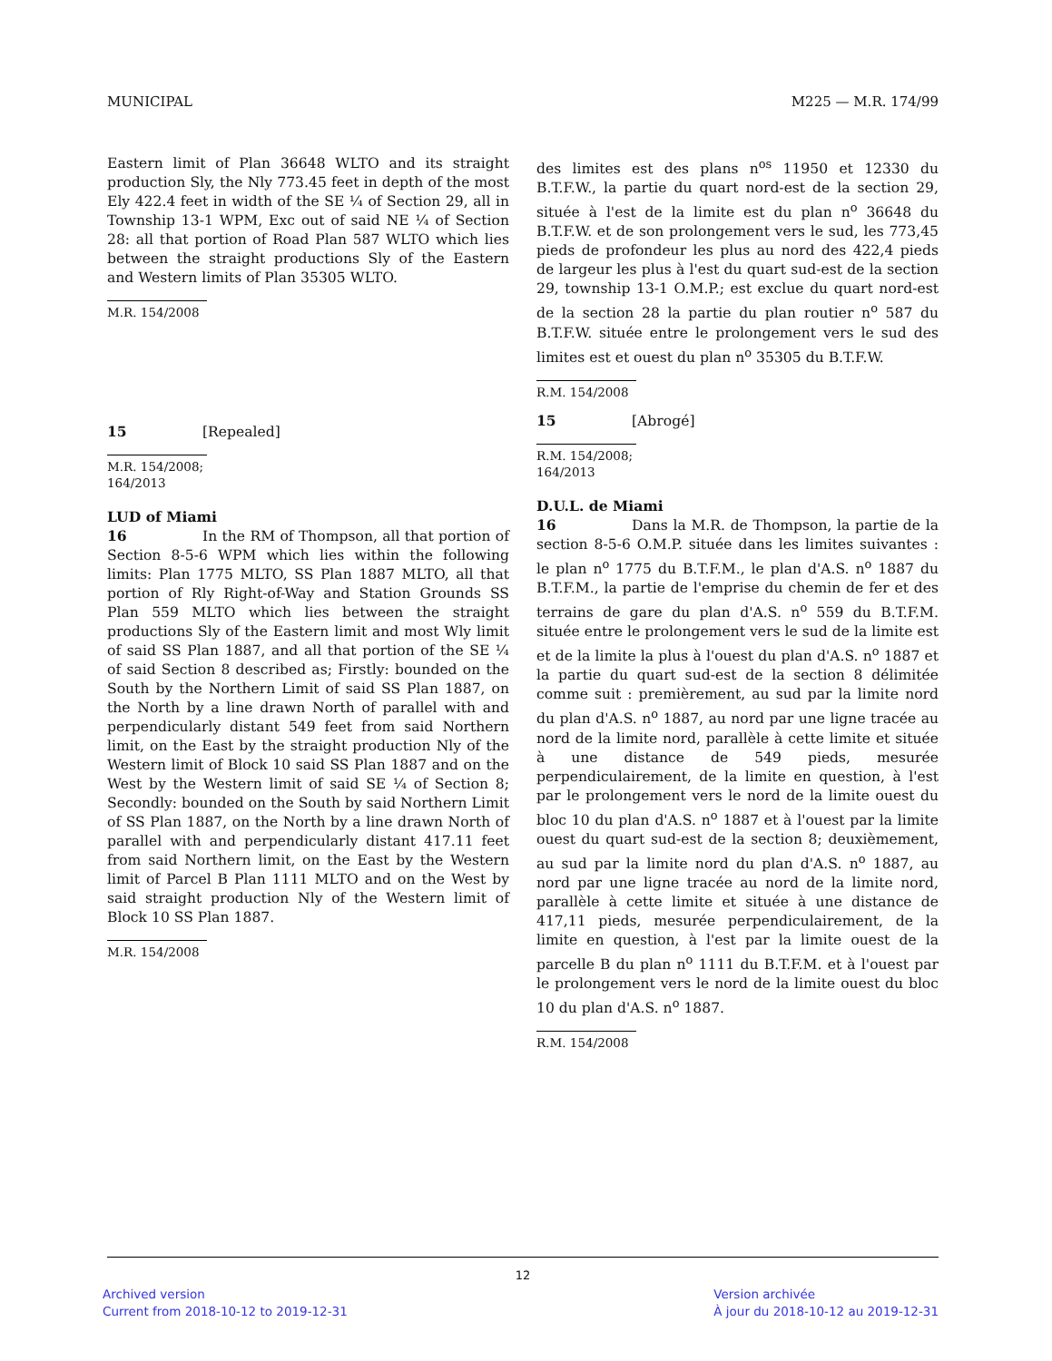MUNICIPAL M225 — M.R. 174/99
Eastern limit of Plan 36648 WLTO and its straight production Sly, the Nly 773.45 feet in depth of the most Ely 422.4 feet in width of the SE ¼ of Section 29, all in Township 13-1 WPM, Exc out of said NE ¼ of Section 28: all that portion of Road Plan 587 WLTO which lies between the straight productions Sly of the Eastern and Western limits of Plan 35305 WLTO.
M.R. 154/2008
15 [Repealed]
M.R. 154/2008; 164/2013
LUD of Miami
16 In the RM of Thompson, all that portion of Section 8-5-6 WPM which lies within the following limits: Plan 1775 MLTO, SS Plan 1887 MLTO, all that portion of Rly Right-of-Way and Station Grounds SS Plan 559 MLTO which lies between the straight productions Sly of the Eastern limit and most Wly limit of said SS Plan 1887, and all that portion of the SE ¼ of said Section 8 described as; Firstly: bounded on the South by the Northern Limit of said SS Plan 1887, on the North by a line drawn North of parallel with and perpendicularly distant 549 feet from said Northern limit, on the East by the straight production Nly of the Western limit of Block 10 said SS Plan 1887 and on the West by the Western limit of said SE ¼ of Section 8; Secondly: bounded on the South by said Northern Limit of SS Plan 1887, on the North by a line drawn North of parallel with and perpendicularly distant 417.11 feet from said Northern limit, on the East by the Western limit of Parcel B Plan 1111 MLTO and on the West by said straight production Nly of the Western limit of Block 10 SS Plan 1887.
M.R. 154/2008
des limites est des plans n<sup>os</sup> 11950 et 12330 du B.T.F.W., la partie du quart nord-est de la section 29, située à l'est de la limite est du plan n<sup>o</sup> 36648 du B.T.F.W. et de son prolongement vers le sud, les 773,45 pieds de profondeur les plus au nord des 422,4 pieds de largeur les plus à l'est du quart sud-est de la section 29, township 13-1 O.M.P.; est exclue du quart nord-est de la section 28 la partie du plan routier n<sup>o</sup> 587 du B.T.F.W. située entre le prolongement vers le sud des limites est et ouest du plan n<sup>o</sup> 35305 du B.T.F.W.
R.M. 154/2008
15 [Abrogé]
R.M. 154/2008; 164/2013
D.U.L. de Miami
16 Dans la M.R. de Thompson, la partie de la section 8-5-6 O.M.P. située dans les limites suivantes : le plan n<sup>o</sup> 1775 du B.T.F.M., le plan d'A.S. n<sup>o</sup> 1887 du B.T.F.M., la partie de l'emprise du chemin de fer et des terrains de gare du plan d'A.S. n<sup>o</sup> 559 du B.T.F.M. située entre le prolongement vers le sud de la limite est et de la limite la plus à l'ouest du plan d'A.S. n<sup>o</sup> 1887 et la partie du quart sud-est de la section 8 délimitée comme suit : premièrement, au sud par la limite nord du plan d'A.S. n<sup>o</sup> 1887, au nord par une ligne tracée au nord de la limite nord, parallèle à cette limite et située à une distance de 549 pieds, mesurée perpendiculairement, de la limite en question, à l'est par le prolongement vers le nord de la limite ouest du bloc 10 du plan d'A.S. n<sup>o</sup> 1887 et à l'ouest par la limite ouest du quart sud-est de la section 8; deuxièmement, au sud par la limite nord du plan d'A.S. n<sup>o</sup> 1887, au nord par une ligne tracée au nord de la limite nord, parallèle à cette limite et située à une distance de 417,11 pieds, mesurée perpendiculairement, de la limite en question, à l'est par la limite ouest de la parcelle B du plan n<sup>o</sup> 1111 du B.T.F.M. et à l'ouest par le prolongement vers le nord de la limite ouest du bloc 10 du plan d'A.S. n<sup>o</sup> 1887.
R.M. 154/2008
12
Archived version
Current from 2018-10-12 to 2019-12-31
Version archivée
À jour du 2018-10-12 au 2019-12-31